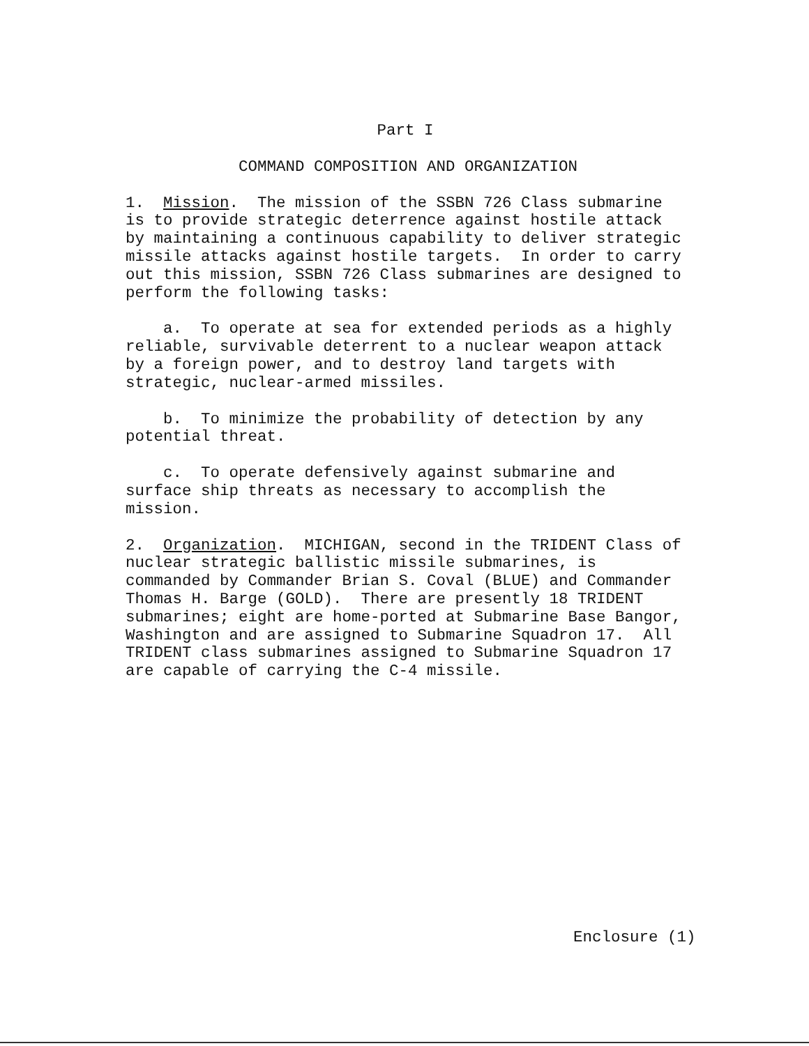Part I
COMMAND COMPOSITION AND ORGANIZATION
1. Mission. The mission of the SSBN 726 Class submarine is to provide strategic deterrence against hostile attack by maintaining a continuous capability to deliver strategic missile attacks against hostile targets. In order to carry out this mission, SSBN 726 Class submarines are designed to perform the following tasks:
a. To operate at sea for extended periods as a highly reliable, survivable deterrent to a nuclear weapon attack by a foreign power, and to destroy land targets with strategic, nuclear-armed missiles.
b. To minimize the probability of detection by any potential threat.
c. To operate defensively against submarine and surface ship threats as necessary to accomplish the mission.
2. Organization. MICHIGAN, second in the TRIDENT Class of nuclear strategic ballistic missile submarines, is commanded by Commander Brian S. Coval (BLUE) and Commander Thomas H. Barge (GOLD). There are presently 18 TRIDENT submarines; eight are home-ported at Submarine Base Bangor, Washington and are assigned to Submarine Squadron 17. All TRIDENT class submarines assigned to Submarine Squadron 17 are capable of carrying the C-4 missile.
Enclosure (1)